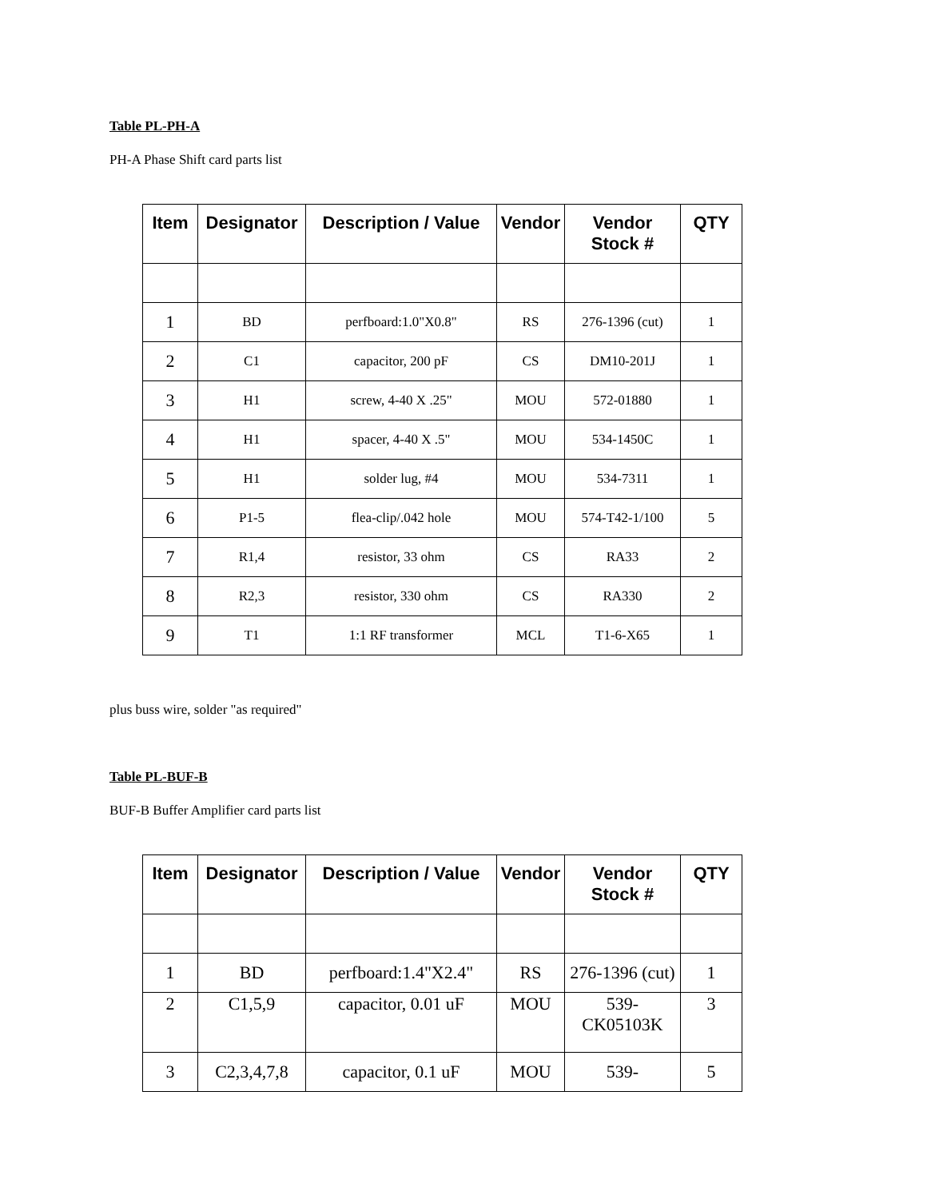Table PL-PH-A
PH-A Phase Shift card parts list
| Item | Designator | Description / Value | Vendor | Vendor Stock # | QTY |
| --- | --- | --- | --- | --- | --- |
| 1 | BD | perfboard:1.0"X0.8" | RS | 276-1396 (cut) | 1 |
| 2 | C1 | capacitor, 200 pF | CS | DM10-201J | 1 |
| 3 | H1 | screw, 4-40 X .25" | MOU | 572-01880 | 1 |
| 4 | H1 | spacer, 4-40 X .5" | MOU | 534-1450C | 1 |
| 5 | H1 | solder lug, #4 | MOU | 534-7311 | 1 |
| 6 | P1-5 | flea-clip/.042 hole | MOU | 574-T42-1/100 | 5 |
| 7 | R1,4 | resistor, 33 ohm | CS | RA33 | 2 |
| 8 | R2,3 | resistor, 330 ohm | CS | RA330 | 2 |
| 9 | T1 | 1:1 RF transformer | MCL | T1-6-X65 | 1 |
plus buss wire, solder "as required"
Table PL-BUF-B
BUF-B Buffer Amplifier card parts list
| Item | Designator | Description / Value | Vendor | Vendor Stock # | QTY |
| --- | --- | --- | --- | --- | --- |
| 1 | BD | perfboard:1.4"X2.4" | RS | 276-1396 (cut) | 1 |
| 2 | C1,5,9 | capacitor, 0.01 uF | MOU | 539- CK05103K | 3 |
| 3 | C2,3,4,7,8 | capacitor, 0.1 uF | MOU | 539- | 5 |